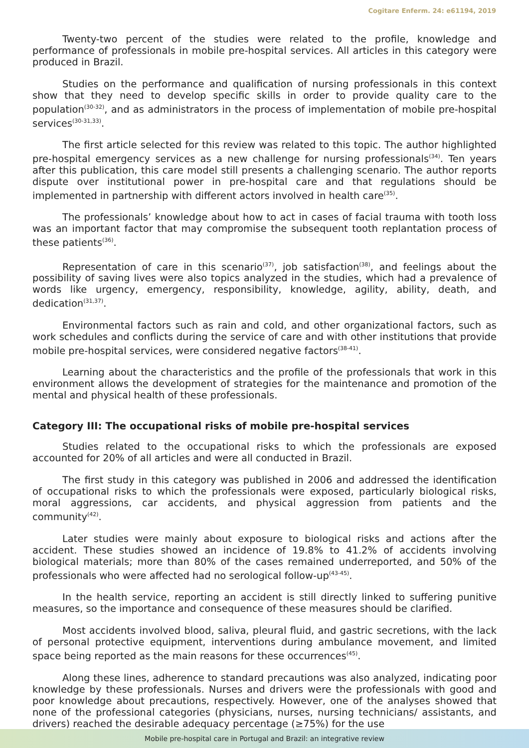Cogitare Enferm. 24: e61194, 2019
Twenty-two percent of the studies were related to the profile, knowledge and performance of professionals in mobile pre-hospital services. All articles in this category were produced in Brazil.
Studies on the performance and qualification of nursing professionals in this context show that they need to develop specific skills in order to provide quality care to the population<sup>(30-32)</sup>, and as administrators in the process of implementation of mobile pre-hospital services<sup>(30-31,33)</sup>.
The first article selected for this review was related to this topic. The author highlighted pre-hospital emergency services as a new challenge for nursing professionals<sup>(34)</sup>. Ten years after this publication, this care model still presents a challenging scenario. The author reports dispute over institutional power in pre-hospital care and that regulations should be implemented in partnership with different actors involved in health care<sup>(35)</sup>.
The professionals’ knowledge about how to act in cases of facial trauma with tooth loss was an important factor that may compromise the subsequent tooth replantation process of these patients<sup>(36)</sup>.
Representation of care in this scenario<sup>(37)</sup>, job satisfaction<sup>(38)</sup>, and feelings about the possibility of saving lives were also topics analyzed in the studies, which had a prevalence of words like urgency, emergency, responsibility, knowledge, agility, ability, death, and dedication<sup>(31,37)</sup>.
Environmental factors such as rain and cold, and other organizational factors, such as work schedules and conflicts during the service of care and with other institutions that provide mobile pre-hospital services, were considered negative factors<sup>(38-41)</sup>.
Learning about the characteristics and the profile of the professionals that work in this environment allows the development of strategies for the maintenance and promotion of the mental and physical health of these professionals.
Category III: The occupational risks of mobile pre-hospital services
Studies related to the occupational risks to which the professionals are exposed accounted for 20% of all articles and were all conducted in Brazil.
The first study in this category was published in 2006 and addressed the identification of occupational risks to which the professionals were exposed, particularly biological risks, moral aggressions, car accidents, and physical aggression from patients and the community<sup>(42)</sup>.
Later studies were mainly about exposure to biological risks and actions after the accident. These studies showed an incidence of 19.8% to 41.2% of accidents involving biological materials; more than 80% of the cases remained underreported, and 50% of the professionals who were affected had no serological follow-up<sup>(43-45)</sup>.
In the health service, reporting an accident is still directly linked to suffering punitive measures, so the importance and consequence of these measures should be clarified.
Most accidents involved blood, saliva, pleural fluid, and gastric secretions, with the lack of personal protective equipment, interventions during ambulance movement, and limited space being reported as the main reasons for these occurrences<sup>(45)</sup>.
Along these lines, adherence to standard precautions was also analyzed, indicating poor knowledge by these professionals. Nurses and drivers were the professionals with good and poor knowledge about precautions, respectively. However, one of the analyses showed that none of the professional categories (physicians, nurses, nursing technicians/ assistants, and drivers) reached the desirable adequacy percentage (≥75%) for the use
Mobile pre-hospital care in Portugal and Brazil: an integrative review